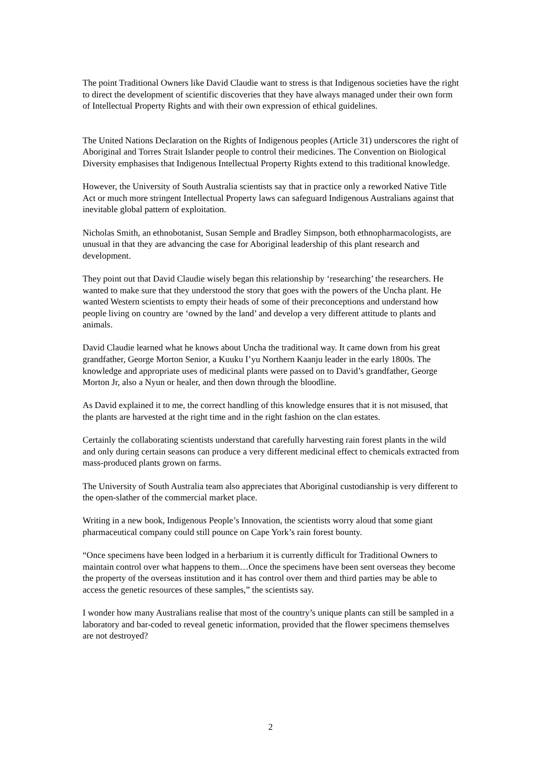The point Traditional Owners like David Claudie want to stress is that Indigenous societies have the right to direct the development of scientific discoveries that they have always managed under their own form of Intellectual Property Rights and with their own expression of ethical guidelines.
The United Nations Declaration on the Rights of Indigenous peoples (Article 31) underscores the right of Aboriginal and Torres Strait Islander people to control their medicines. The Convention on Biological Diversity emphasises that Indigenous Intellectual Property Rights extend to this traditional knowledge.
However, the University of South Australia scientists say that in practice only a reworked Native Title Act or much more stringent Intellectual Property laws can safeguard Indigenous Australians against that inevitable global pattern of exploitation.
Nicholas Smith, an ethnobotanist, Susan Semple and Bradley Simpson, both ethnopharmacologists, are unusual in that they are advancing the case for Aboriginal leadership of this plant research and development.
They point out that David Claudie wisely began this relationship by ‘researching’ the researchers. He wanted to make sure that they understood the story that goes with the powers of the Uncha plant. He wanted Western scientists to empty their heads of some of their preconceptions and understand how people living on country are ‘owned by the land’ and develop a very different attitude to plants and animals.
David Claudie learned what he knows about Uncha the traditional way. It came down from his great grandfather, George Morton Senior, a Kuuku I’yu Northern Kaanju leader in the early 1800s. The knowledge and appropriate uses of medicinal plants were passed on to David’s grandfather, George Morton Jr, also a Nyun or healer, and then down through the bloodline.
As David explained it to me, the correct handling of this knowledge ensures that it is not misused, that the plants are harvested at the right time and in the right fashion on the clan estates.
Certainly the collaborating scientists understand that carefully harvesting rain forest plants in the wild and only during certain seasons can produce a very different medicinal effect to chemicals extracted from mass-produced plants grown on farms.
The University of South Australia team also appreciates that Aboriginal custodianship is very different to the open-slather of the commercial market place.
Writing in a new book, Indigenous People’s Innovation, the scientists worry aloud that some giant pharmaceutical company could still pounce on Cape York’s rain forest bounty.
“Once specimens have been lodged in a herbarium it is currently difficult for Traditional Owners to maintain control over what happens to them…Once the specimens have been sent overseas they become the property of the overseas institution and it has control over them and third parties may be able to access the genetic resources of these samples,” the scientists say.
I wonder how many Australians realise that most of the country’s unique plants can still be sampled in a laboratory and bar-coded to reveal genetic information, provided that the flower specimens themselves are not destroyed?
2